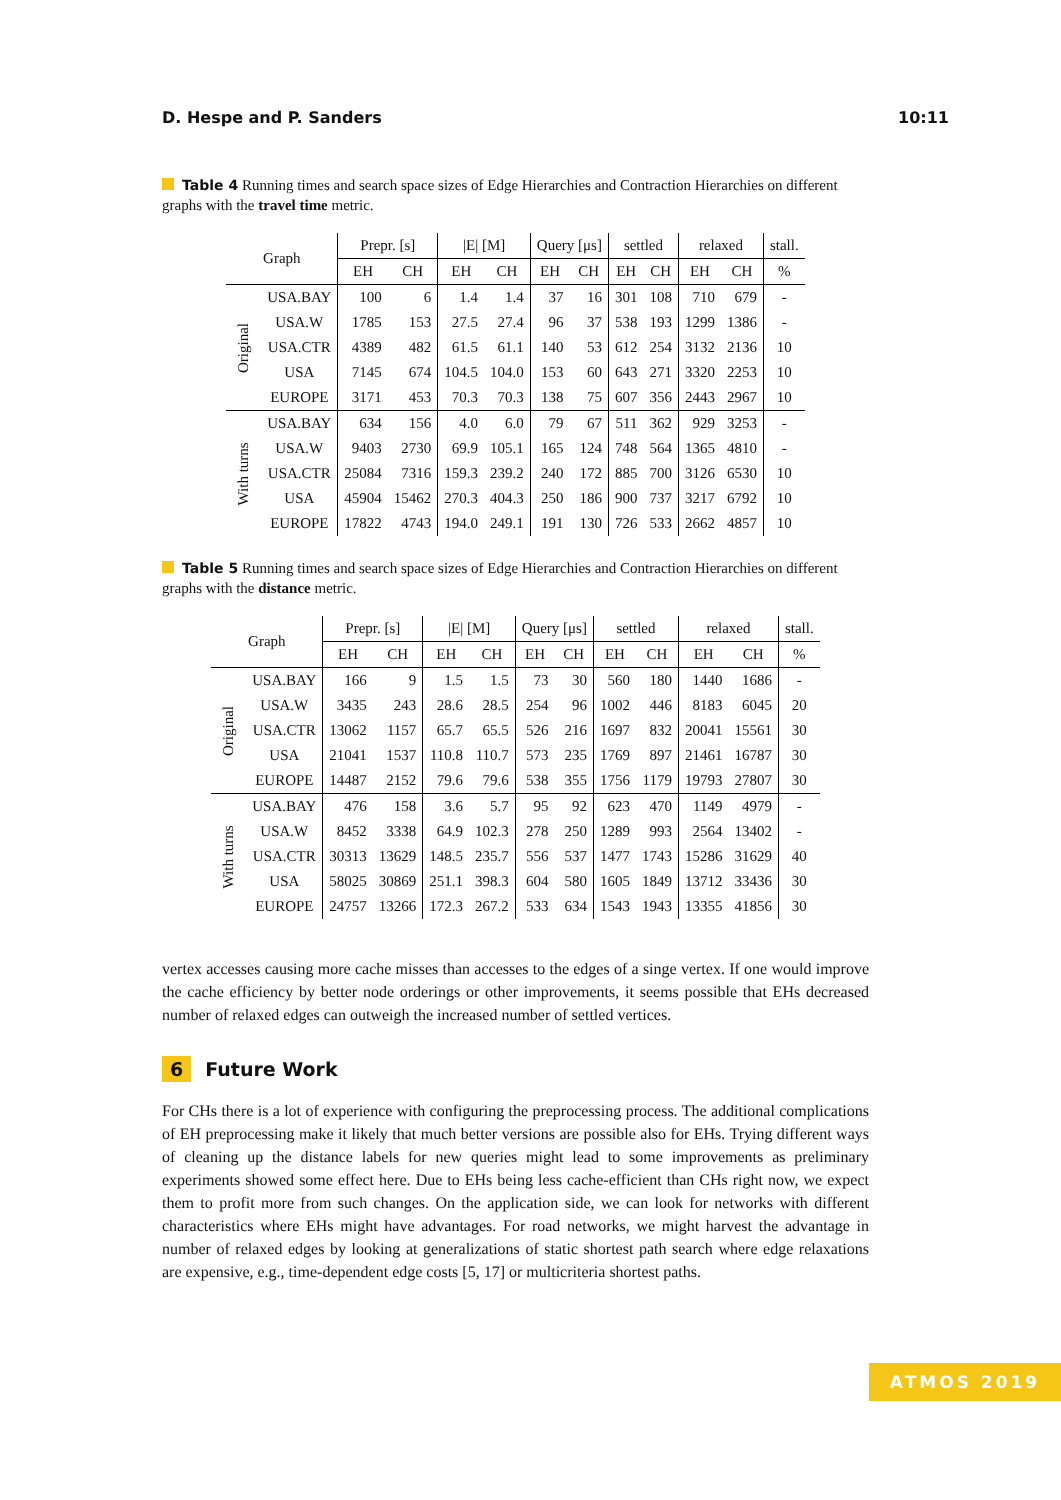D. Hespe and P. Sanders 10:11
Table 4 Running times and search space sizes of Edge Hierarchies and Contraction Hierarchies on different graphs with the travel time metric.
| Graph | | Prepr. [s] | | /E/ [M] | | Query [μs] | | settled | | relaxed | | stall. |
| --- | --- | --- | --- | --- | --- | --- | --- | --- | --- | --- | --- | --- |
| | | EH | CH | EH | CH | EH | CH | EH | CH | EH | CH | % |
| Original | USA.BAY | 100 | 6 | 1.4 | 1.4 | 37 | 16 | 301 | 108 | 710 | 679 | - |
| | USA.W | 1785 | 153 | 27.5 | 27.4 | 96 | 37 | 538 | 193 | 1299 | 1386 | - |
| | USA.CTR | 4389 | 482 | 61.5 | 61.1 | 140 | 53 | 612 | 254 | 3132 | 2136 | 10 |
| | USA | 7145 | 674 | 104.5 | 104.0 | 153 | 60 | 643 | 271 | 3320 | 2253 | 10 |
| | EUROPE | 3171 | 453 | 70.3 | 70.3 | 138 | 75 | 607 | 356 | 2443 | 2967 | 10 |
| With turns | USA.BAY | 634 | 156 | 4.0 | 6.0 | 79 | 67 | 511 | 362 | 929 | 3253 | - |
| | USA.W | 9403 | 2730 | 69.9 | 105.1 | 165 | 124 | 748 | 564 | 1365 | 4810 | - |
| | USA.CTR | 25084 | 7316 | 159.3 | 239.2 | 240 | 172 | 885 | 700 | 3126 | 6530 | 10 |
| | USA | 45904 | 15462 | 270.3 | 404.3 | 250 | 186 | 900 | 737 | 3217 | 6792 | 10 |
| | EUROPE | 17822 | 4743 | 194.0 | 249.1 | 191 | 130 | 726 | 533 | 2662 | 4857 | 10 |
Table 5 Running times and search space sizes of Edge Hierarchies and Contraction Hierarchies on different graphs with the distance metric.
| Graph | | Prepr. [s] | | /E/ [M] | | Query [μs] | | settled | | relaxed | | stall. |
| --- | --- | --- | --- | --- | --- | --- | --- | --- | --- | --- | --- | --- |
| | | EH | CH | EH | CH | EH | CH | EH | CH | EH | CH | % |
| Original | USA.BAY | 166 | 9 | 1.5 | 1.5 | 73 | 30 | 560 | 180 | 1440 | 1686 | - |
| | USA.W | 3435 | 243 | 28.6 | 28.5 | 254 | 96 | 1002 | 446 | 8183 | 6045 | 20 |
| | USA.CTR | 13062 | 1157 | 65.7 | 65.5 | 526 | 216 | 1697 | 832 | 20041 | 15561 | 30 |
| | USA | 21041 | 1537 | 110.8 | 110.7 | 573 | 235 | 1769 | 897 | 21461 | 16787 | 30 |
| | EUROPE | 14487 | 2152 | 79.6 | 79.6 | 538 | 355 | 1756 | 1179 | 19793 | 27807 | 30 |
| With turns | USA.BAY | 476 | 158 | 3.6 | 5.7 | 95 | 92 | 623 | 470 | 1149 | 4979 | - |
| | USA.W | 8452 | 3338 | 64.9 | 102.3 | 278 | 250 | 1289 | 993 | 2564 | 13402 | - |
| | USA.CTR | 30313 | 13629 | 148.5 | 235.7 | 556 | 537 | 1477 | 1743 | 15286 | 31629 | 40 |
| | USA | 58025 | 30869 | 251.1 | 398.3 | 604 | 580 | 1605 | 1849 | 13712 | 33436 | 30 |
| | EUROPE | 24757 | 13266 | 172.3 | 267.2 | 533 | 634 | 1543 | 1943 | 13355 | 41856 | 30 |
vertex accesses causing more cache misses than accesses to the edges of a singe vertex. If one would improve the cache efficiency by better node orderings or other improvements, it seems possible that EHs decreased number of relaxed edges can outweigh the increased number of settled vertices.
6 Future Work
For CHs there is a lot of experience with configuring the preprocessing process. The additional complications of EH preprocessing make it likely that much better versions are possible also for EHs. Trying different ways of cleaning up the distance labels for new queries might lead to some improvements as preliminary experiments showed some effect here. Due to EHs being less cache-efficient than CHs right now, we expect them to profit more from such changes. On the application side, we can look for networks with different characteristics where EHs might have advantages. For road networks, we might harvest the advantage in number of relaxed edges by looking at generalizations of static shortest path search where edge relaxations are expensive, e.g., time-dependent edge costs [5, 17] or multicriteria shortest paths.
ATMOS 2019